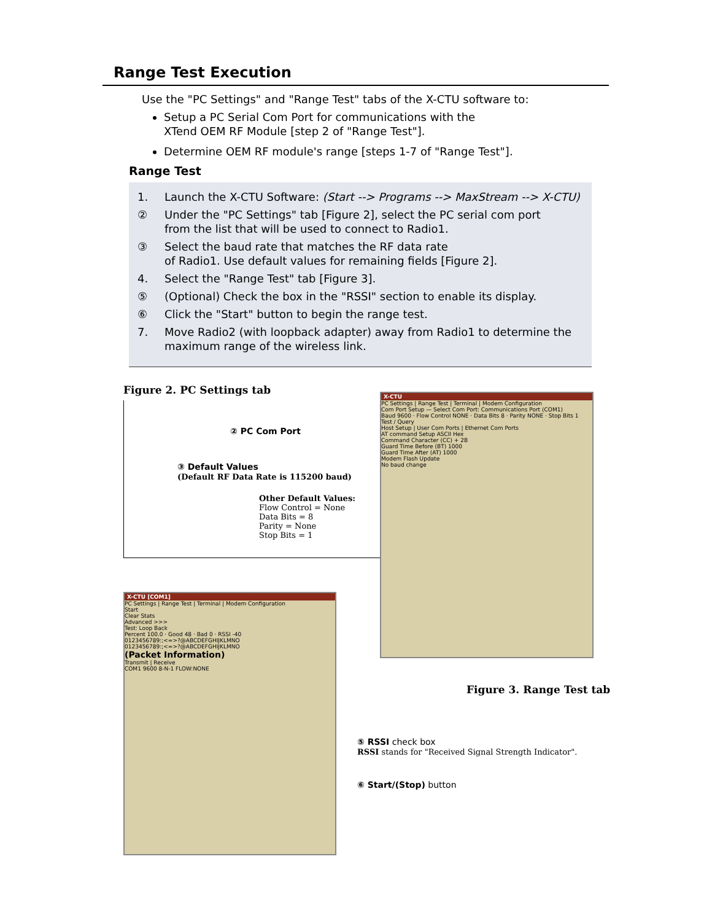Range Test Execution
Use the "PC Settings" and "Range Test" tabs of the X-CTU software to:
Setup a PC Serial Com Port for communications with the
XTend OEM RF Module [step 2 of "Range Test"].
Determine OEM RF module's range [steps 1-7 of "Range Test"].
Range Test
1. Launch the X-CTU Software: (Start --> Programs --> MaxStream --> X-CTU)
② Under the "PC Settings" tab [Figure 2], select the PC serial com port
from the list that will be used to connect to Radio1.
③ Select the baud rate that matches the RF data rate
of Radio1. Use default values for remaining fields [Figure 2].
4. Select the "Range Test" tab [Figure 3].
⑤ (Optional) Check the box in the "RSSI" section to enable its display.
⑥ Click the "Start" button to begin the range test.
7. Move Radio2 (with loopback adapter) away from Radio1 to determine the
maximum range of the wireless link.
Figure 2. PC Settings tab
② PC Com Port
③ Default Values
(Default RF Data Rate is 115200 baud)
Other Default Values:
Flow Control = None
Data Bits = 8
Parity = None
Stop Bits = 1
X-CTU
PC Settings | Range Test | Terminal | Modem Configuration
Com Port Setup — Select Com Port: Communications Port (COM1)
Baud 9600 · Flow Control NONE · Data Bits 8 · Parity NONE · Stop Bits 1
Test / Query
Host Setup | User Com Ports | Ethernet Com Ports
AT command Setup ASCII Hex
Command Character (CC) + 2B
Guard Time Before (BT) 1000
Guard Time After (AT) 1000
Modem Flash Update
No baud change
X-CTU [COM1]
PC Settings | Range Test | Terminal | Modem Configuration
Start
Clear Stats
Advanced >>>
Test: Loop Back
Percent 100.0 · Good 48 · Bad 0 · RSSI -40
0123456789:;<=>?@ABCDEFGHIJKLMNO
0123456789:;<=>?@ABCDEFGHIJKLMNO
(Packet Information)
Transmit | Receive
COM1 9600 8-N-1 FLOW:NONE
Figure 3. Range Test tab
⑤ RSSI check box
RSSI stands for "Received Signal Strength Indicator".
⑥ Start/(Stop) button